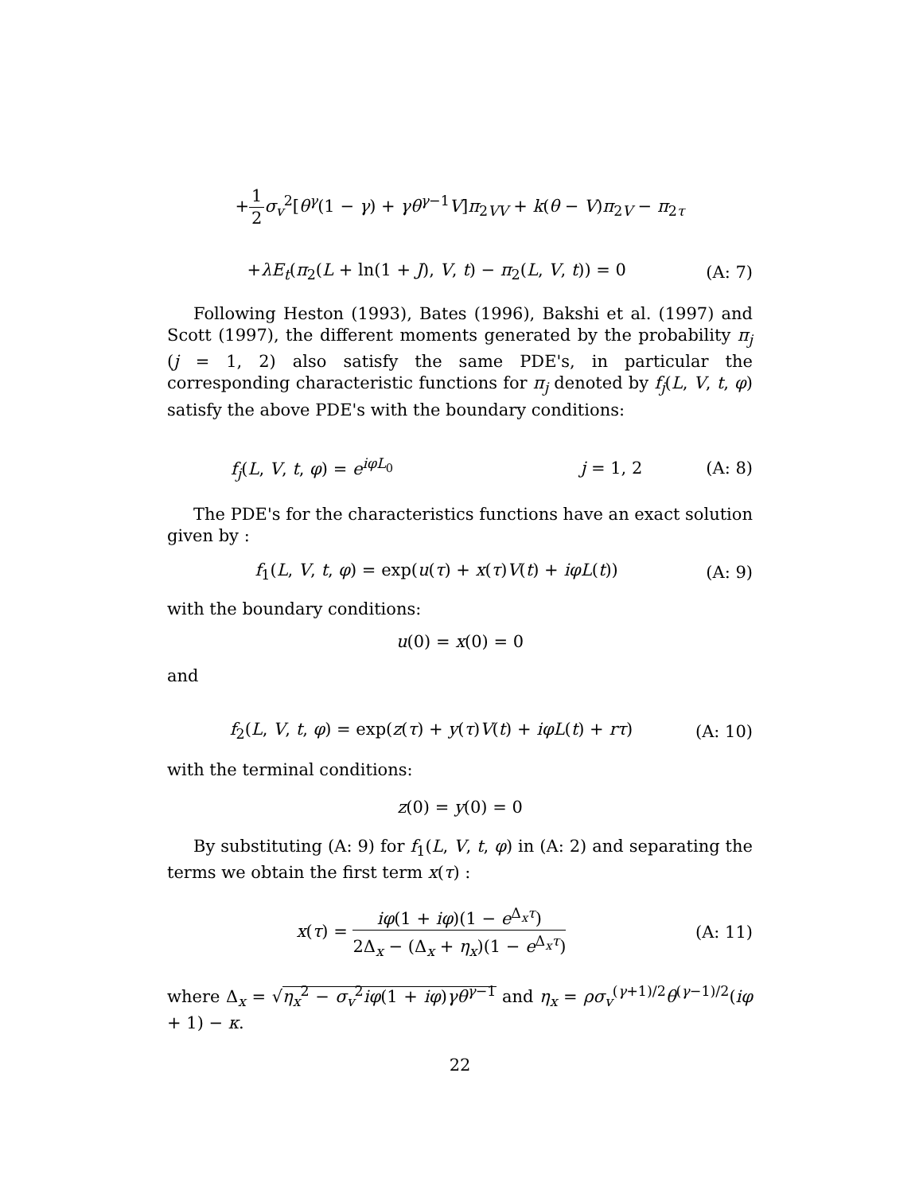+1 2 σ<sub>v</sub><sup>2</sup>[θ<sup>γ</sup>(1 − γ) + γθ<sup>γ−1</sup>V]π<sub>2VV</sub> + k(θ − V)π<sub>2V</sub> − π<sub>2τ</sub>
+λE<sub>t</sub>(π<sub>2</sub>(L + ln(1 + J), V, t) − π<sub>2</sub>(L, V, t)) = 0
(A: 7)
Following Heston (1993), Bates (1996), Bakshi et al. (1997) and Scott (1997), the different moments generated by the probability π<sub>j</sub> (j = 1, 2) also satisfy the same PDE's, in particular the corresponding characteristic functions for π<sub>j</sub> denoted by f<sub>j</sub>(L, V, t, φ) satisfy the above PDE's with the boundary conditions:
f<sub>j</sub>(L, V, t, φ) = e<sup>iφL<sub>0</sub></sup> j = 1, 2 (A: 8)
The PDE's for the characteristics functions have an exact solution given by :
f<sub>1</sub>(L, V, t, φ) = exp(u(τ) + x(τ)V(t) + iφL(t))
(A: 9)
with the boundary conditions:
u(0) = x(0) = 0
and
f<sub>2</sub>(L, V, t, φ) = exp(z(τ) + y(τ)V(t) + iφL(t) + rτ)
(A: 10)
with the terminal conditions:
z(0) = y(0) = 0
By substituting (A: 9) for f<sub>1</sub>(L, V, t, φ) in (A: 2) and separating the terms we obtain the first term x(τ) :
x(τ) = iφ(1 + iφ)(1 − e<sup>Δ<sub>x</sub>τ</sup>) 2Δ<sub>x</sub> − (Δ<sub>x</sub> + η<sub>x</sub>)(1 − e<sup>Δ<sub>x</sub>τ</sup>)
(A: 11)
where Δ<sub>x</sub> = √η<sub>x</sub><sup>2</sup> − σ<sub>v</sub><sup>2</sup>iφ(1 + iφ)γθ<sup>γ−1</sup> and η<sub>x</sub> = ρσ<sub>v</sub><sup>(γ+1)/2</sup>θ<sup>(γ−1)/2</sup>(iφ + 1) − κ.
22